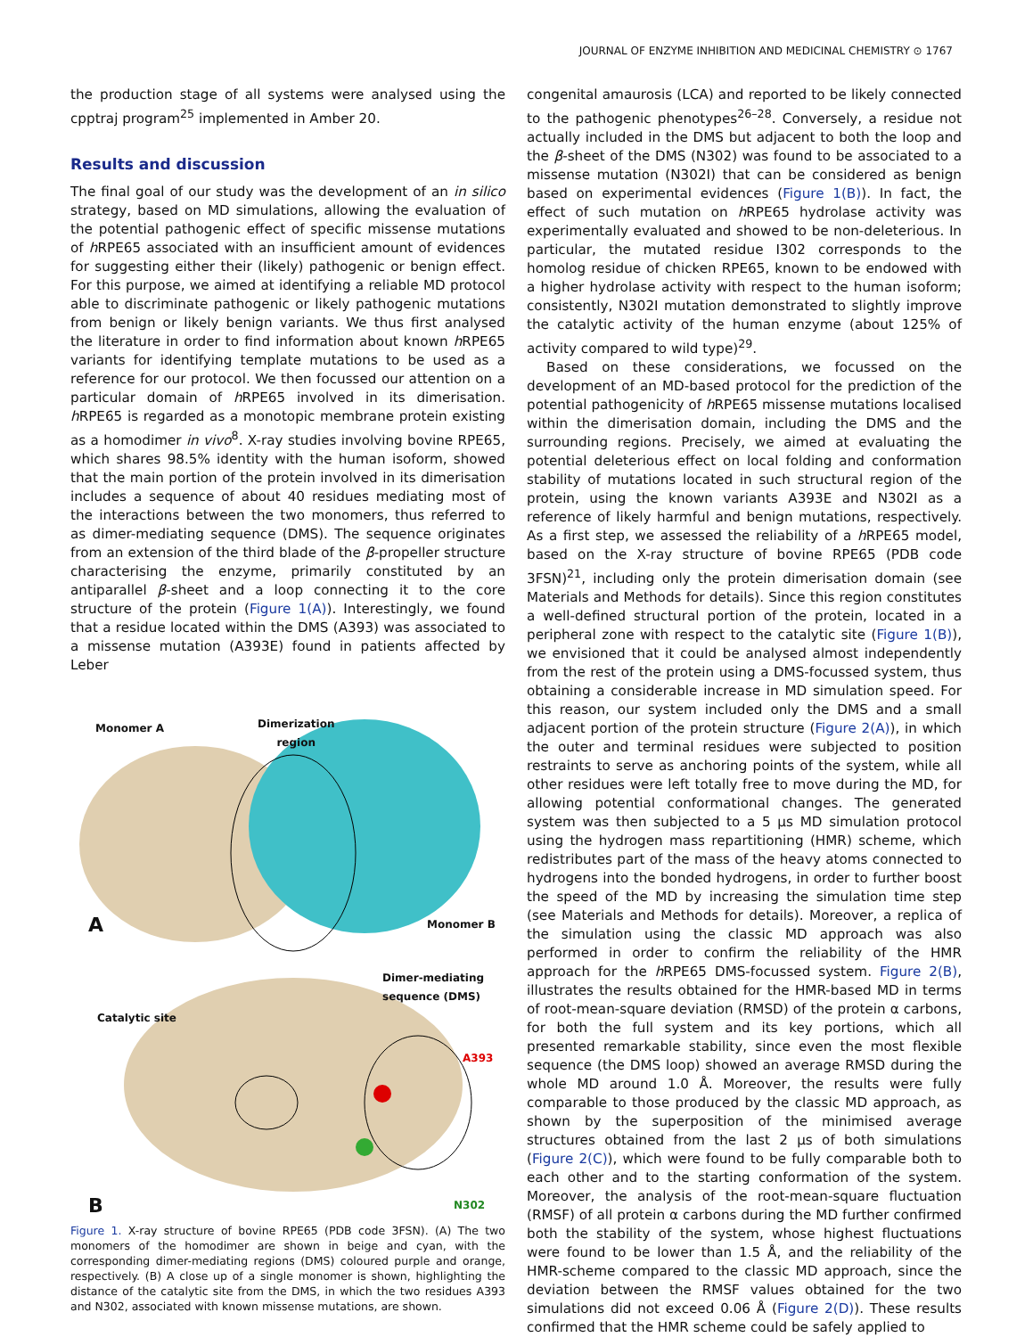JOURNAL OF ENZYME INHIBITION AND MEDICINAL CHEMISTRY ⊙ 1767
the production stage of all systems were analysed using the cpptraj program<sup>25</sup> implemented in Amber 20.
Results and discussion
The final goal of our study was the development of an in silico strategy, based on MD simulations, allowing the evaluation of the potential pathogenic effect of specific missense mutations of h RPE65 associated with an insufficient amount of evidences for suggesting either their (likely) pathogenic or benign effect. For this purpose, we aimed at identifying a reliable MD protocol able to discriminate pathogenic or likely pathogenic mutations from benign or likely benign variants. We thus first analysed the literature in order to find information about known h RPE65 variants for identifying template mutations to be used as a reference for our protocol. We then focussed our attention on a particular domain of h RPE65 involved in its dimerisation. h RPE65 is regarded as a monotopic membrane protein existing as a homodimer in vivo<sup>8</sup>. X-ray studies involving bovine RPE65, which shares 98.5% identity with the human isoform, showed that the main portion of the protein involved in its dimerisation includes a sequence of about 40 residues mediating most of the interactions between the two monomers, thus referred to as dimer-mediating sequence (DMS). The sequence originates from an extension of the third blade of the β-propeller structure characterising the enzyme, primarily constituted by an antiparallel β-sheet and a loop connecting it to the core structure of the protein (Figure 1(A)). Interestingly, we found that a residue located within the DMS (A393) was associated to a missense mutation (A393E) found in patients affected by Leber
Monomer A
Dimerization
region
Monomer B
A
Dimer-mediating
sequence (DMS)
Catalytic site
A393
N302
B
Figure 1. X-ray structure of bovine RPE65 (PDB code 3FSN). (A) The two monomers of the homodimer are shown in beige and cyan, with the corresponding dimer-mediating regions (DMS) coloured purple and orange, respectively. (B) A close up of a single monomer is shown, highlighting the distance of the catalytic site from the DMS, in which the two residues A393 and N302, associated with known missense mutations, are shown.
congenital amaurosis (LCA) and reported to be likely connected to the pathogenic phenotypes<sup>26–28</sup>. Conversely, a residue not actually included in the DMS but adjacent to both the loop and the β-sheet of the DMS (N302) was found to be associated to a missense mutation (N302I) that can be considered as benign based on experimental evidences (Figure 1(B)). In fact, the effect of such mutation on h RPE65 hydrolase activity was experimentally evaluated and showed to be non-deleterious. In particular, the mutated residue I302 corresponds to the homolog residue of chicken RPE65, known to be endowed with a higher hydrolase activity with respect to the human isoform; consistently, N302I mutation demonstrated to slightly improve the catalytic activity of the human enzyme (about 125% of activity compared to wild type)<sup>29</sup>.
Based on these considerations, we focussed on the development of an MD-based protocol for the prediction of the potential pathogenicity of h RPE65 missense mutations localised within the dimerisation domain, including the DMS and the surrounding regions. Precisely, we aimed at evaluating the potential deleterious effect on local folding and conformation stability of mutations located in such structural region of the protein, using the known variants A393E and N302I as a reference of likely harmful and benign mutations, respectively. As a first step, we assessed the reliability of a h RPE65 model, based on the X-ray structure of bovine RPE65 (PDB code 3FSN)<sup>21</sup>, including only the protein dimerisation domain (see Materials and Methods for details). Since this region constitutes a well-defined structural portion of the protein, located in a peripheral zone with respect to the catalytic site (Figure 1(B)), we envisioned that it could be analysed almost independently from the rest of the protein using a DMS-focussed system, thus obtaining a considerable increase in MD simulation speed. For this reason, our system included only the DMS and a small adjacent portion of the protein structure (Figure 2(A)), in which the outer and terminal residues were subjected to position restraints to serve as anchoring points of the system, while all other residues were left totally free to move during the MD, for allowing potential conformational changes. The generated system was then subjected to a 5 µs MD simulation protocol using the hydrogen mass repartitioning (HMR) scheme, which redistributes part of the mass of the heavy atoms connected to hydrogens into the bonded hydrogens, in order to further boost the speed of the MD by increasing the simulation time step (see Materials and Methods for details). Moreover, a replica of the simulation using the classic MD approach was also performed in order to confirm the reliability of the HMR approach for the h RPE65 DMS-focussed system. Figure 2(B), illustrates the results obtained for the HMR-based MD in terms of root-mean-square deviation (RMSD) of the protein α carbons, for both the full system and its key portions, which all presented remarkable stability, since even the most flexible sequence (the DMS loop) showed an average RMSD during the whole MD around 1.0 Å. Moreover, the results were fully comparable to those produced by the classic MD approach, as shown by the superposition of the minimised average structures obtained from the last 2 µs of both simulations (Figure 2(C)), which were found to be fully comparable both to each other and to the starting conformation of the system. Moreover, the analysis of the root-mean-square fluctuation (RMSF) of all protein α carbons during the MD further confirmed both the stability of the system, whose highest fluctuations were found to be lower than 1.5 Å, and the reliability of the HMR-scheme compared to the classic MD approach, since the deviation between the RMSF values obtained for the two simulations did not exceed 0.06 Å (Figure 2(D)). These results confirmed that the HMR scheme could be safely applied to